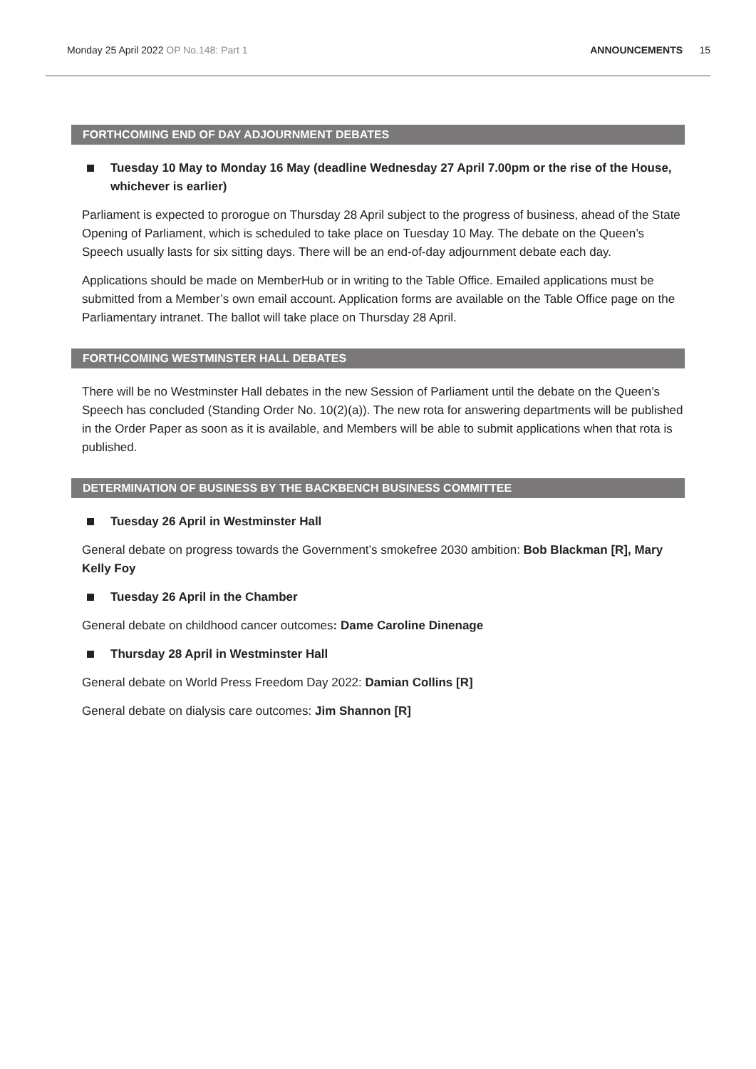Monday 25 April 2022 OP No.148: Part 1 ANNOUNCEMENTS 15
FORTHCOMING END OF DAY ADJOURNMENT DEBATES
Tuesday 10 May to Monday 16 May (deadline Wednesday 27 April 7.00pm or the rise of the House, whichever is earlier)
Parliament is expected to prorogue on Thursday 28 April subject to the progress of business, ahead of the State Opening of Parliament, which is scheduled to take place on Tuesday 10 May. The debate on the Queen’s Speech usually lasts for six sitting days. There will be an end-of-day adjournment debate each day.
Applications should be made on MemberHub or in writing to the Table Office. Emailed applications must be submitted from a Member’s own email account. Application forms are available on the Table Office page on the Parliamentary intranet. The ballot will take place on Thursday 28 April.
FORTHCOMING WESTMINSTER HALL DEBATES
There will be no Westminster Hall debates in the new Session of Parliament until the debate on the Queen’s Speech has concluded (Standing Order No. 10(2)(a)). The new rota for answering departments will be published in the Order Paper as soon as it is available, and Members will be able to submit applications when that rota is published.
DETERMINATION OF BUSINESS BY THE BACKBENCH BUSINESS COMMITTEE
Tuesday 26 April in Westminster Hall
General debate on progress towards the Government’s smokefree 2030 ambition: Bob Blackman [R], Mary Kelly Foy
Tuesday 26 April in the Chamber
General debate on childhood cancer outcomes: Dame Caroline Dinenage
Thursday 28 April in Westminster Hall
General debate on World Press Freedom Day 2022: Damian Collins [R]
General debate on dialysis care outcomes: Jim Shannon [R]